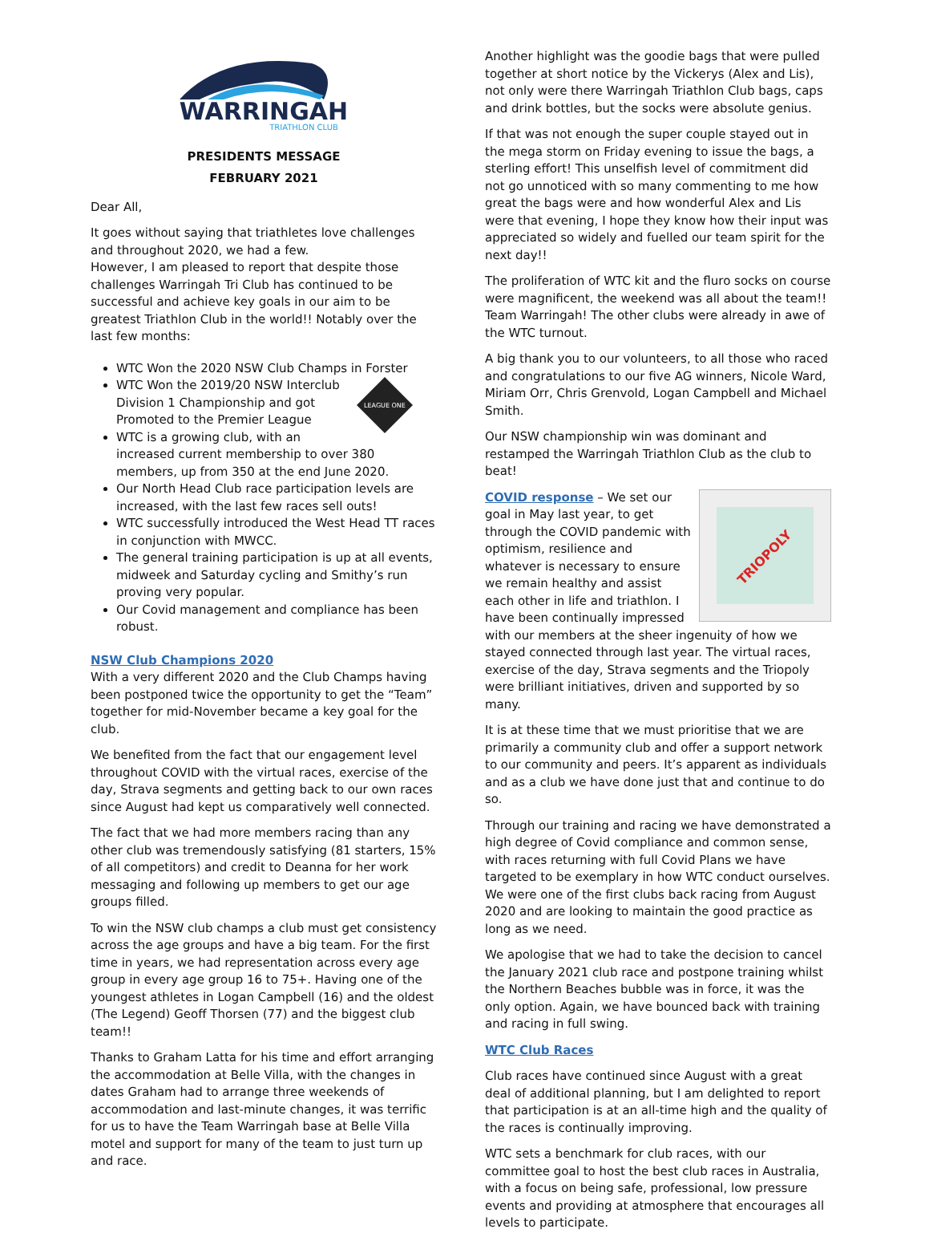WARRINGAH
TRIATHLON CLUB
PRESIDENTS MESSAGE
FEBRUARY 2021
Dear All,
It goes without saying that triathletes love challenges and throughout 2020, we had a few.
However, I am pleased to report that despite those challenges Warringah Tri Club has continued to be successful and achieve key goals in our aim to be greatest Triathlon Club in the world!! Notably over the last few months:
WTC Won the 2020 NSW Club Champs in Forster
LEAGUE ONE
WTC Won the 2019/20 NSW Interclub Division 1 Championship and got Promoted to the Premier League
WTC is a growing club, with an increased current membership to over 380 members, up from 350 at the end June 2020.
Our North Head Club race participation levels are increased, with the last few races sell outs!
WTC successfully introduced the West Head TT races in conjunction with MWCC.
The general training participation is up at all events, midweek and Saturday cycling and Smithy’s run proving very popular.
Our Covid management and compliance has been robust.
NSW Club Champions 2020
With a very different 2020 and the Club Champs having been postponed twice the opportunity to get the “Team” together for mid-November became a key goal for the club.
We benefited from the fact that our engagement level throughout COVID with the virtual races, exercise of the day, Strava segments and getting back to our own races since August had kept us comparatively well connected.
The fact that we had more members racing than any other club was tremendously satisfying (81 starters, 15% of all competitors) and credit to Deanna for her work messaging and following up members to get our age groups filled.
To win the NSW club champs a club must get consistency across the age groups and have a big team. For the first time in years, we had representation across every age group in every age group 16 to 75+. Having one of the youngest athletes in Logan Campbell (16) and the oldest (The Legend) Geoff Thorsen (77) and the biggest club team!!
Thanks to Graham Latta for his time and effort arranging the accommodation at Belle Villa, with the changes in dates Graham had to arrange three weekends of accommodation and last-minute changes, it was terrific for us to have the Team Warringah base at Belle Villa motel and support for many of the team to just turn up and race.
Another highlight was the goodie bags that were pulled together at short notice by the Vickerys (Alex and Lis), not only were there Warringah Triathlon Club bags, caps and drink bottles, but the socks were absolute genius.
If that was not enough the super couple stayed out in the mega storm on Friday evening to issue the bags, a sterling effort! This unselfish level of commitment did not go unnoticed with so many commenting to me how great the bags were and how wonderful Alex and Lis were that evening, I hope they know how their input was appreciated so widely and fuelled our team spirit for the next day!!
The proliferation of WTC kit and the fluro socks on course were magnificent, the weekend was all about the team!! Team Warringah! The other clubs were already in awe of the WTC turnout.
A big thank you to our volunteers, to all those who raced and congratulations to our five AG winners, Nicole Ward, Miriam Orr, Chris Grenvold, Logan Campbell and Michael Smith.
Our NSW championship win was dominant and restamped the Warringah Triathlon Club as the club to beat!
TRIOPOLY
COVID response – We set our goal in May last year, to get through the COVID pandemic with optimism, resilience and whatever is necessary to ensure we remain healthy and assist each other in life and triathlon. I have been continually impressed with our members at the sheer ingenuity of how we stayed connected through last year. The virtual races, exercise of the day, Strava segments and the Triopoly were brilliant initiatives, driven and supported by so many.
It is at these time that we must prioritise that we are primarily a community club and offer a support network to our community and peers. It’s apparent as individuals and as a club we have done just that and continue to do so.
Through our training and racing we have demonstrated a high degree of Covid compliance and common sense, with races returning with full Covid Plans we have targeted to be exemplary in how WTC conduct ourselves. We were one of the first clubs back racing from August 2020 and are looking to maintain the good practice as long as we need.
We apologise that we had to take the decision to cancel the January 2021 club race and postpone training whilst the Northern Beaches bubble was in force, it was the only option. Again, we have bounced back with training and racing in full swing.
WTC Club Races
Club races have continued since August with a great deal of additional planning, but I am delighted to report that participation is at an all-time high and the quality of the races is continually improving.
WTC sets a benchmark for club races, with our committee goal to host the best club races in Australia, with a focus on being safe, professional, low pressure events and providing at atmosphere that encourages all levels to participate.